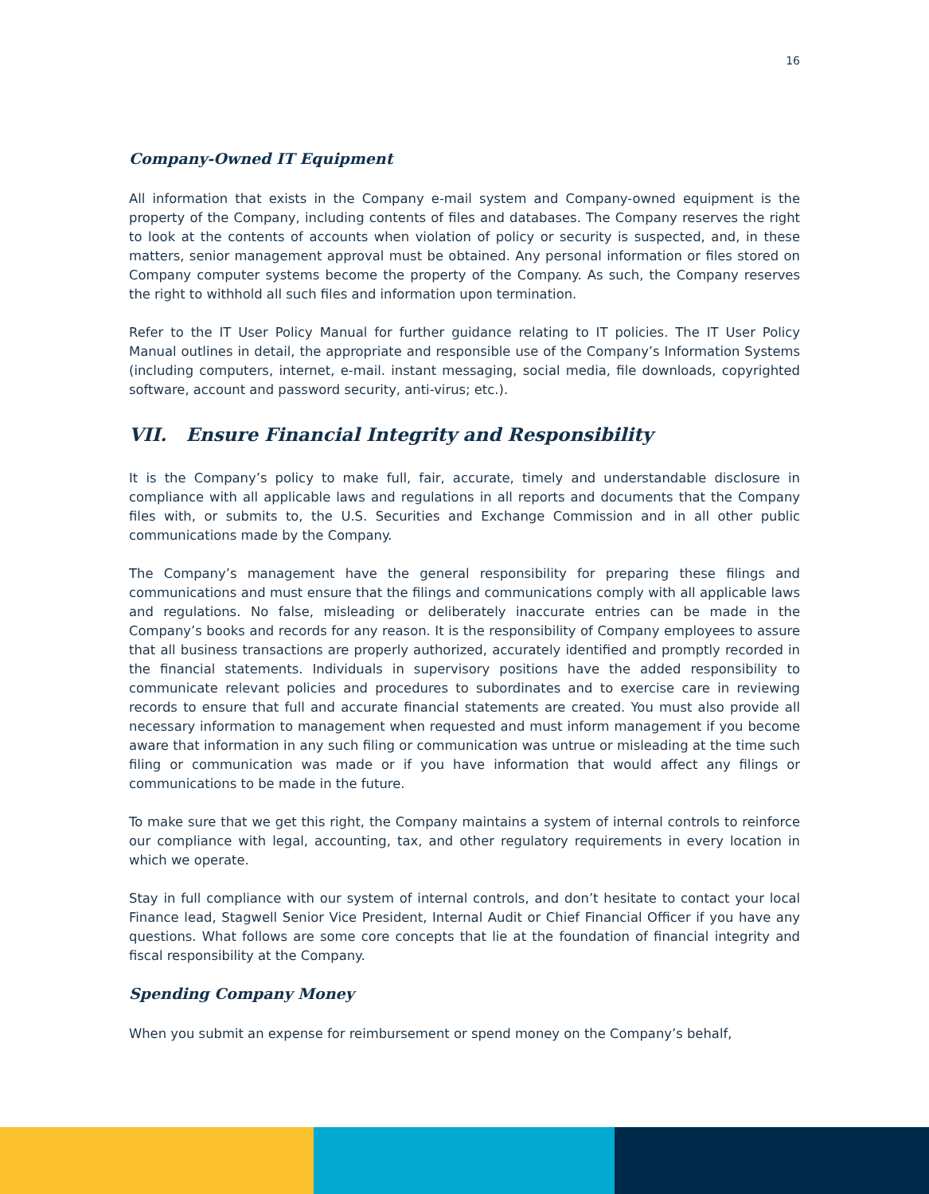16
Company-Owned IT Equipment
All information that exists in the Company e-mail system and Company-owned equipment is the property of the Company, including contents of files and databases. The Company reserves the right to look at the contents of accounts when violation of policy or security is suspected, and, in these matters, senior management approval must be obtained. Any personal information or files stored on Company computer systems become the property of the Company. As such, the Company reserves the right to withhold all such files and information upon termination.
Refer to the IT User Policy Manual for further guidance relating to IT policies. The IT User Policy Manual outlines in detail, the appropriate and responsible use of the Company’s Information Systems (including computers, internet, e-mail. instant messaging, social media, file downloads, copyrighted software, account and password security, anti-virus; etc.).
VII. Ensure Financial Integrity and Responsibility
It is the Company’s policy to make full, fair, accurate, timely and understandable disclosure in compliance with all applicable laws and regulations in all reports and documents that the Company files with, or submits to, the U.S. Securities and Exchange Commission and in all other public communications made by the Company.
The Company’s management have the general responsibility for preparing these filings and communications and must ensure that the filings and communications comply with all applicable laws and regulations. No false, misleading or deliberately inaccurate entries can be made in the Company’s books and records for any reason. It is the responsibility of Company employees to assure that all business transactions are properly authorized, accurately identified and promptly recorded in the financial statements. Individuals in supervisory positions have the added responsibility to communicate relevant policies and procedures to subordinates and to exercise care in reviewing records to ensure that full and accurate financial statements are created. You must also provide all necessary information to management when requested and must inform management if you become aware that information in any such filing or communication was untrue or misleading at the time such filing or communication was made or if you have information that would affect any filings or communications to be made in the future.
To make sure that we get this right, the Company maintains a system of internal controls to reinforce our compliance with legal, accounting, tax, and other regulatory requirements in every location in which we operate.
Stay in full compliance with our system of internal controls, and don’t hesitate to contact your local Finance lead, Stagwell Senior Vice President, Internal Audit or Chief Financial Officer if you have any questions. What follows are some core concepts that lie at the foundation of financial integrity and fiscal responsibility at the Company.
Spending Company Money
When you submit an expense for reimbursement or spend money on the Company’s behalf,